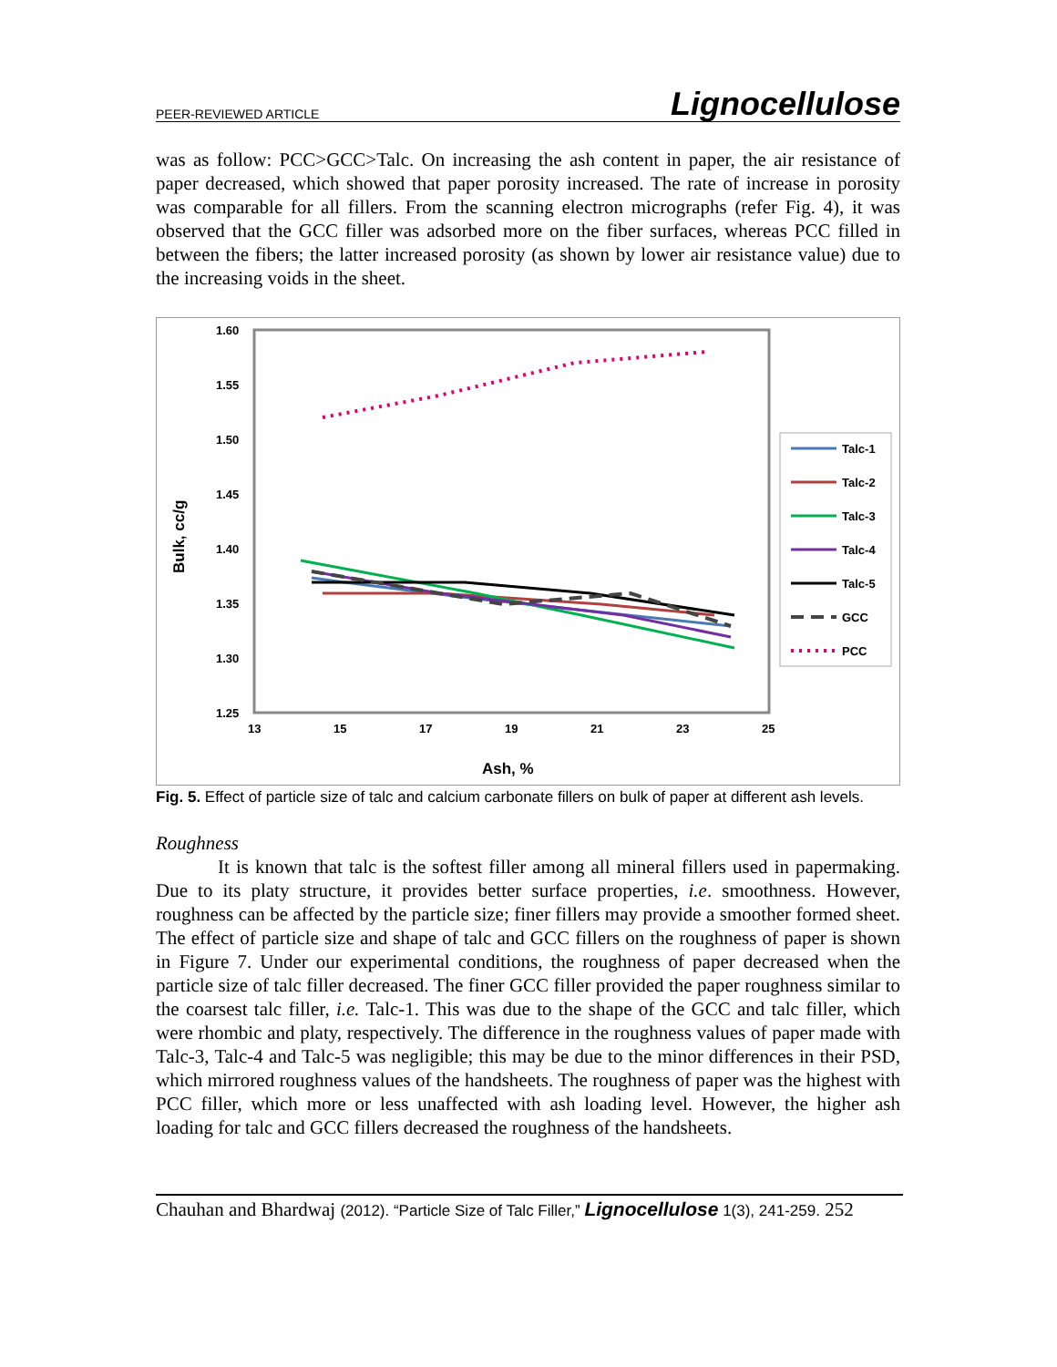PEER-REVIEWED ARTICLE Lignocellulose
was as follow: PCC>GCC>Talc. On increasing the ash content in paper, the air resistance of paper decreased, which showed that paper porosity increased. The rate of increase in porosity was comparable for all fillers. From the scanning electron micrographs (refer Fig. 4), it was observed that the GCC filler was adsorbed more on the fiber surfaces, whereas PCC filled in between the fibers; the latter increased porosity (as shown by lower air resistance value) due to the increasing voids in the sheet.
1.60
1.55
1.50
1.45
1.40
1.35
1.30
1.25
13
15
17
19
21
23
25
Ash, %
Bulk, cc/g
Talc-1
Talc-2
Talc-3
Talc-4
Talc-5
GCC
PCC
Fig. 5. Effect of particle size of talc and calcium carbonate fillers on bulk of paper at different ash levels.
Roughness
It is known that talc is the softest filler among all mineral fillers used in papermaking. Due to its platy structure, it provides better surface properties, i.e. smoothness. However, roughness can be affected by the particle size; finer fillers may provide a smoother formed sheet. The effect of particle size and shape of talc and GCC fillers on the roughness of paper is shown in Figure 7. Under our experimental conditions, the roughness of paper decreased when the particle size of talc filler decreased. The finer GCC filler provided the paper roughness similar to the coarsest talc filler, i.e. Talc-1. This was due to the shape of the GCC and talc filler, which were rhombic and platy, respectively. The difference in the roughness values of paper made with Talc-3, Talc-4 and Talc-5 was negligible; this may be due to the minor differences in their PSD, which mirrored roughness values of the handsheets. The roughness of paper was the highest with PCC filler, which more or less unaffected with ash loading level. However, the higher ash loading for talc and GCC fillers decreased the roughness of the handsheets.
Chauhan and Bhardwaj (2012). “Particle Size of Talc Filler,” Lignocellulose 1(3), 241-259. 252